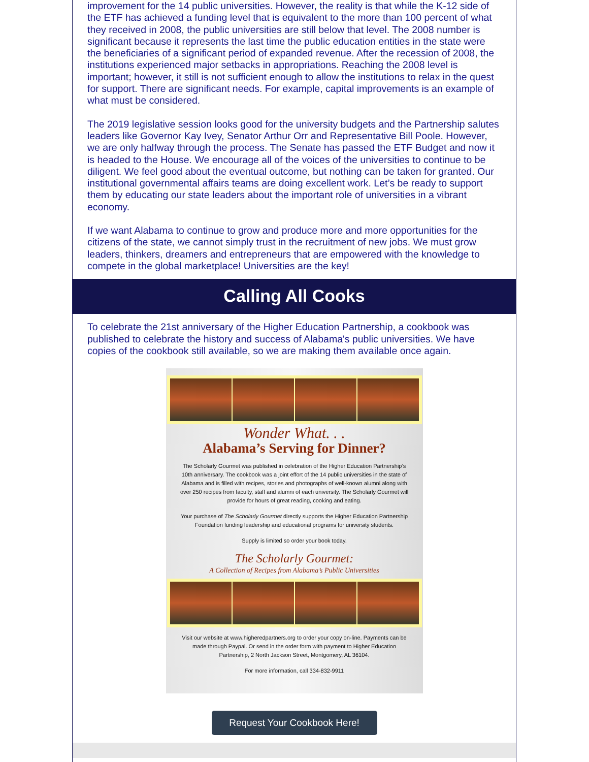improvement for the 14 public universities. However, the reality is that while the K-12 side of the ETF has achieved a funding level that is equivalent to the more than 100 percent of what they received in 2008, the public universities are still below that level. The 2008 number is significant because it represents the last time the public education entities in the state were the beneficiaries of a significant period of expanded revenue. After the recession of 2008, the institutions experienced major setbacks in appropriations. Reaching the 2008 level is important; however, it still is not sufficient enough to allow the institutions to relax in the quest for support. There are significant needs. For example, capital improvements is an example of what must be considered.
The 2019 legislative session looks good for the university budgets and the Partnership salutes leaders like Governor Kay Ivey, Senator Arthur Orr and Representative Bill Poole. However, we are only halfway through the process. The Senate has passed the ETF Budget and now it is headed to the House. We encourage all of the voices of the universities to continue to be diligent. We feel good about the eventual outcome, but nothing can be taken for granted. Our institutional governmental affairs teams are doing excellent work. Let’s be ready to support them by educating our state leaders about the important role of universities in a vibrant economy.
If we want Alabama to continue to grow and produce more and more opportunities for the citizens of the state, we cannot simply trust in the recruitment of new jobs. We must grow leaders, thinkers, dreamers and entrepreneurs that are empowered with the knowledge to compete in the global marketplace! Universities are the key!
Calling All Cooks
To celebrate the 21st anniversary of the Higher Education Partnership, a cookbook was published to celebrate the history and success of Alabama's public universities. We have copies of the cookbook still available, so we are making them available once again.
Wonder What. . .
Alabama’s Serving for Dinner?
The Scholarly Gourmet was published in celebration of the Higher Education Partnership’s 10th anniversary. The cookbook was a joint effort of the 14 public universities in the state of Alabama and is filled with recipes, stories and photographs of well-known alumni along with over 250 recipes from faculty, staff and alumni of each university. The Scholarly Gourmet will provide for hours of great reading, cooking and eating.
Your purchase of The Scholarly Gourmet directly supports the Higher Education Partnership Foundation funding leadership and educational programs for university students.
Supply is limited so order your book today.
The Scholarly Gourmet:
A Collection of Recipes from Alabama’s Public Universities
Visit our website at www.higheredpartners.org to order your copy on-line. Payments can be made through Paypal. Or send in the order form with payment to Higher Education Partnership, 2 North Jackson Street, Montgomery, AL 36104.
For more information, call 334-832-9911
Request Your Cookbook Here!